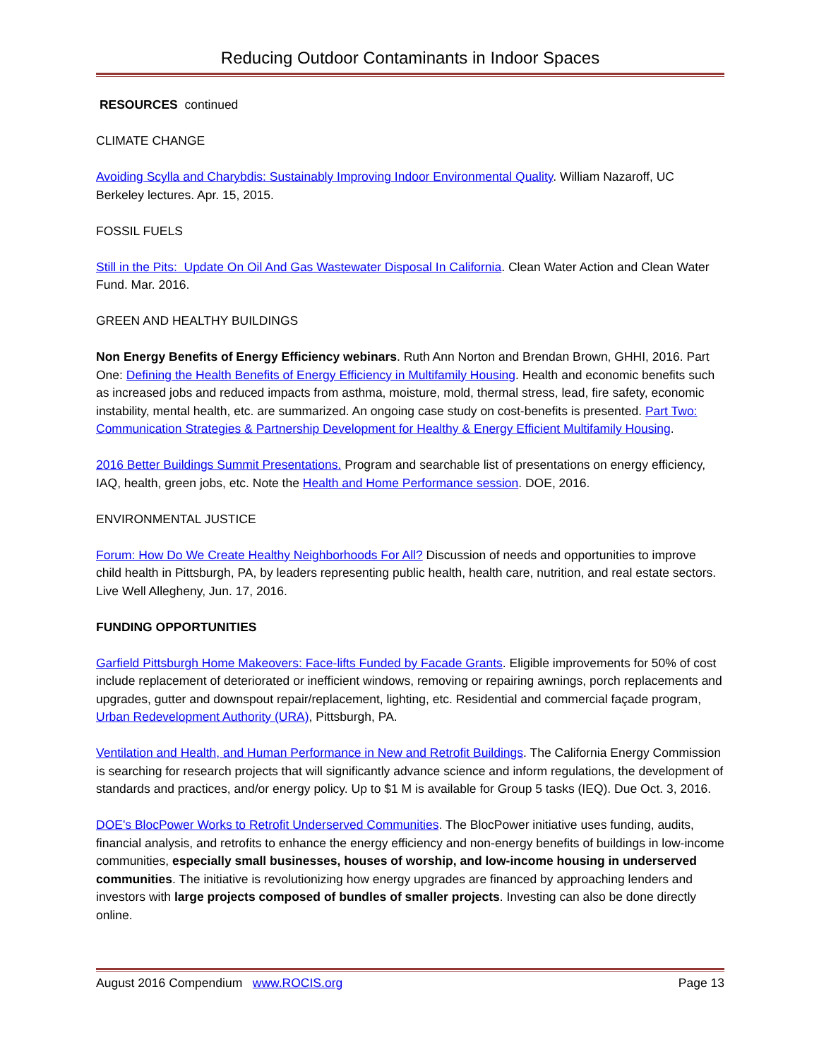Reducing Outdoor Contaminants in Indoor Spaces
RESOURCES continued
CLIMATE CHANGE
Avoiding Scylla and Charybdis: Sustainably Improving Indoor Environmental Quality. William Nazaroff, UC Berkeley lectures. Apr. 15, 2015.
FOSSIL FUELS
Still in the Pits: Update On Oil And Gas Wastewater Disposal In California. Clean Water Action and Clean Water Fund. Mar. 2016.
GREEN AND HEALTHY BUILDINGS
Non Energy Benefits of Energy Efficiency webinars. Ruth Ann Norton and Brendan Brown, GHHI, 2016. Part One: Defining the Health Benefits of Energy Efficiency in Multifamily Housing. Health and economic benefits such as increased jobs and reduced impacts from asthma, moisture, mold, thermal stress, lead, fire safety, economic instability, mental health, etc. are summarized. An ongoing case study on cost-benefits is presented. Part Two: Communication Strategies & Partnership Development for Healthy & Energy Efficient Multifamily Housing.
2016 Better Buildings Summit Presentations. Program and searchable list of presentations on energy efficiency, IAQ, health, green jobs, etc. Note the Health and Home Performance session. DOE, 2016.
ENVIRONMENTAL JUSTICE
Forum: How Do We Create Healthy Neighborhoods For All? Discussion of needs and opportunities to improve child health in Pittsburgh, PA, by leaders representing public health, health care, nutrition, and real estate sectors. Live Well Allegheny, Jun. 17, 2016.
FUNDING OPPORTUNITIES
Garfield Pittsburgh Home Makeovers: Face-lifts Funded by Facade Grants. Eligible improvements for 50% of cost include replacement of deteriorated or inefficient windows, removing or repairing awnings, porch replacements and upgrades, gutter and downspout repair/replacement, lighting, etc. Residential and commercial façade program, Urban Redevelopment Authority (URA), Pittsburgh, PA.
Ventilation and Health, and Human Performance in New and Retrofit Buildings. The California Energy Commission is searching for research projects that will significantly advance science and inform regulations, the development of standards and practices, and/or energy policy. Up to $1 M is available for Group 5 tasks (IEQ). Due Oct. 3, 2016.
DOE's BlocPower Works to Retrofit Underserved Communities. The BlocPower initiative uses funding, audits, financial analysis, and retrofits to enhance the energy efficiency and non-energy benefits of buildings in low-income communities, especially small businesses, houses of worship, and low-income housing in underserved communities. The initiative is revolutionizing how energy upgrades are financed by approaching lenders and investors with large projects composed of bundles of smaller projects. Investing can also be done directly online.
August 2016 Compendium www.ROCIS.org Page 13